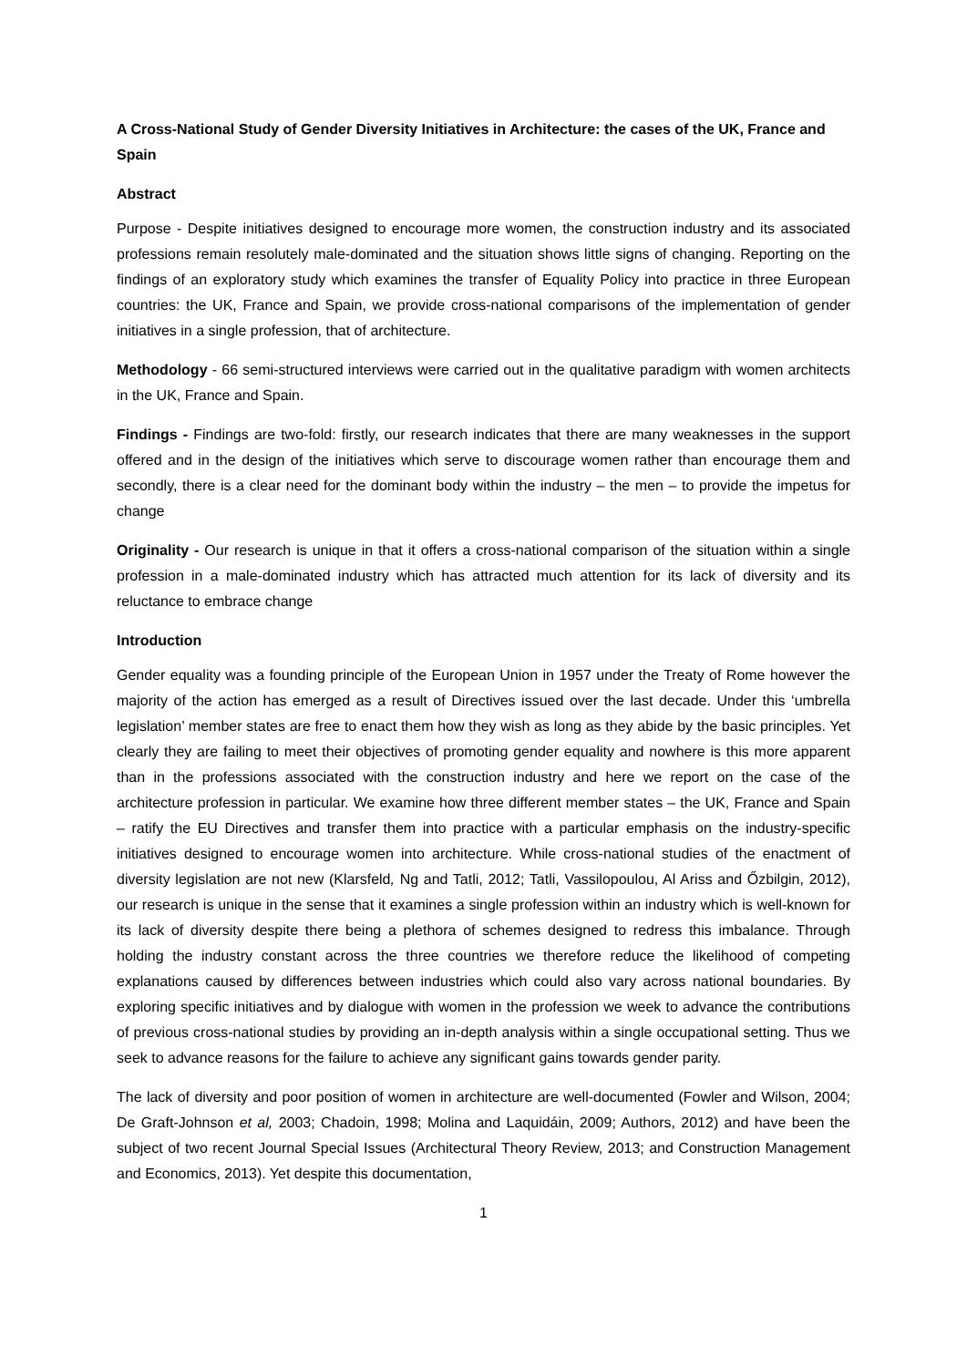A Cross-National Study of Gender Diversity Initiatives in Architecture: the cases of the UK, France and Spain
Abstract
Purpose - Despite initiatives designed to encourage more women, the construction industry and its associated professions remain resolutely male-dominated and the situation shows little signs of changing. Reporting on the findings of an exploratory study which examines the transfer of Equality Policy into practice in three European countries: the UK, France and Spain, we provide cross-national comparisons of the implementation of gender initiatives in a single profession, that of architecture.
Methodology - 66 semi-structured interviews were carried out in the qualitative paradigm with women architects in the UK, France and Spain.
Findings - Findings are two-fold: firstly, our research indicates that there are many weaknesses in the support offered and in the design of the initiatives which serve to discourage women rather than encourage them and secondly, there is a clear need for the dominant body within the industry – the men – to provide the impetus for change
Originality - Our research is unique in that it offers a cross-national comparison of the situation within a single profession in a male-dominated industry which has attracted much attention for its lack of diversity and its reluctance to embrace change
Introduction
Gender equality was a founding principle of the European Union in 1957 under the Treaty of Rome however the majority of the action has emerged as a result of Directives issued over the last decade. Under this ‘umbrella legislation’ member states are free to enact them how they wish as long as they abide by the basic principles. Yet clearly they are failing to meet their objectives of promoting gender equality and nowhere is this more apparent than in the professions associated with the construction industry and here we report on the case of the architecture profession in particular. We examine how three different member states – the UK, France and Spain – ratify the EU Directives and transfer them into practice with a particular emphasis on the industry-specific initiatives designed to encourage women into architecture. While cross-national studies of the enactment of diversity legislation are not new (Klarsfeld, Ng and Tatli, 2012; Tatli, Vassilopoulou, Al Ariss and Őzbilgin, 2012), our research is unique in the sense that it examines a single profession within an industry which is well-known for its lack of diversity despite there being a plethora of schemes designed to redress this imbalance. Through holding the industry constant across the three countries we therefore reduce the likelihood of competing explanations caused by differences between industries which could also vary across national boundaries. By exploring specific initiatives and by dialogue with women in the profession we week to advance the contributions of previous cross-national studies by providing an in-depth analysis within a single occupational setting. Thus we seek to advance reasons for the failure to achieve any significant gains towards gender parity.
The lack of diversity and poor position of women in architecture are well-documented (Fowler and Wilson, 2004; De Graft-Johnson et al, 2003; Chadoin, 1998; Molina and Laquidáin, 2009; Authors, 2012) and have been the subject of two recent Journal Special Issues (Architectural Theory Review, 2013; and Construction Management and Economics, 2013). Yet despite this documentation,
1